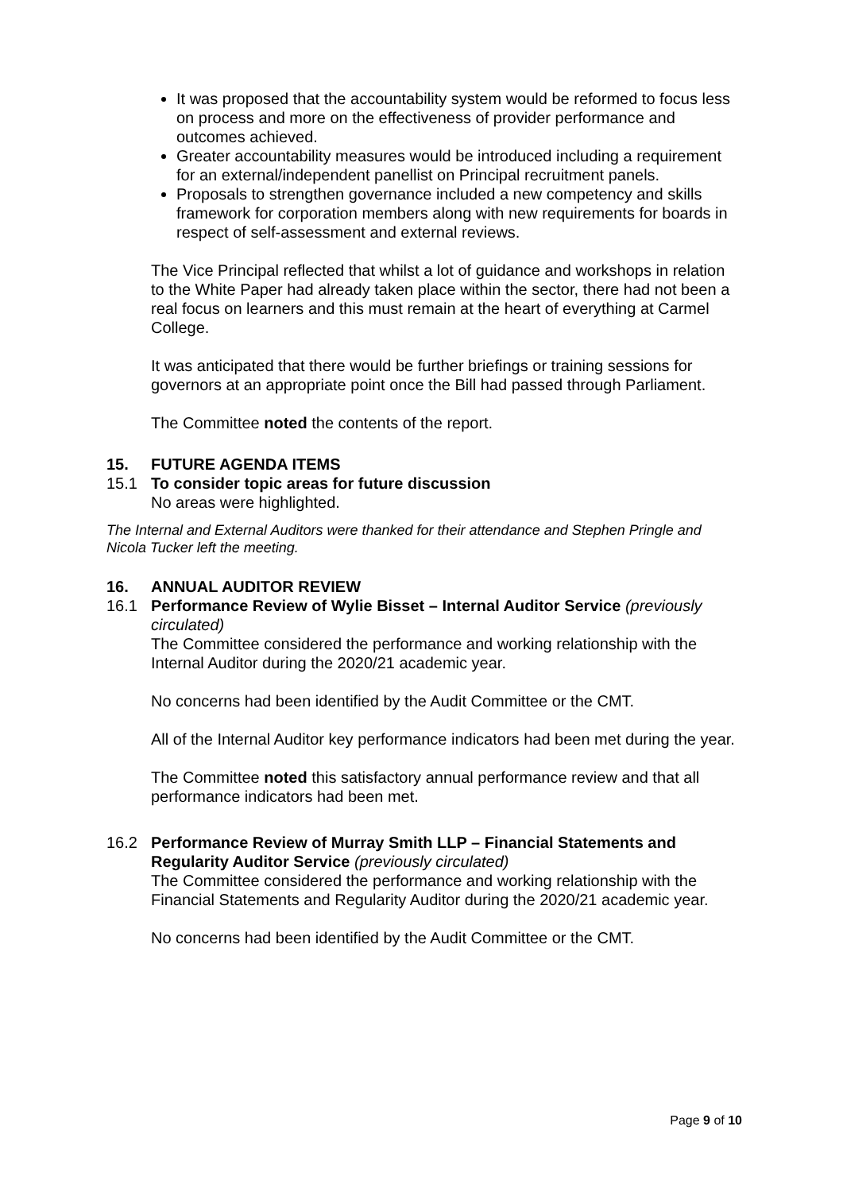It was proposed that the accountability system would be reformed to focus less on process and more on the effectiveness of provider performance and outcomes achieved.
Greater accountability measures would be introduced including a requirement for an external/independent panellist on Principal recruitment panels.
Proposals to strengthen governance included a new competency and skills framework for corporation members along with new requirements for boards in respect of self-assessment and external reviews.
The Vice Principal reflected that whilst a lot of guidance and workshops in relation to the White Paper had already taken place within the sector, there had not been a real focus on learners and this must remain at the heart of everything at Carmel College.
It was anticipated that there would be further briefings or training sessions for governors at an appropriate point once the Bill had passed through Parliament.
The Committee noted the contents of the report.
15. FUTURE AGENDA ITEMS
15.1 To consider topic areas for future discussion
No areas were highlighted.
The Internal and External Auditors were thanked for their attendance and Stephen Pringle and Nicola Tucker left the meeting.
16. ANNUAL AUDITOR REVIEW
16.1 Performance Review of Wylie Bisset – Internal Auditor Service (previously circulated)
The Committee considered the performance and working relationship with the Internal Auditor during the 2020/21 academic year.
No concerns had been identified by the Audit Committee or the CMT.
All of the Internal Auditor key performance indicators had been met during the year.
The Committee noted this satisfactory annual performance review and that all performance indicators had been met.
16.2 Performance Review of Murray Smith LLP – Financial Statements and Regularity Auditor Service (previously circulated)
The Committee considered the performance and working relationship with the Financial Statements and Regularity Auditor during the 2020/21 academic year.
No concerns had been identified by the Audit Committee or the CMT.
Page 9 of 10